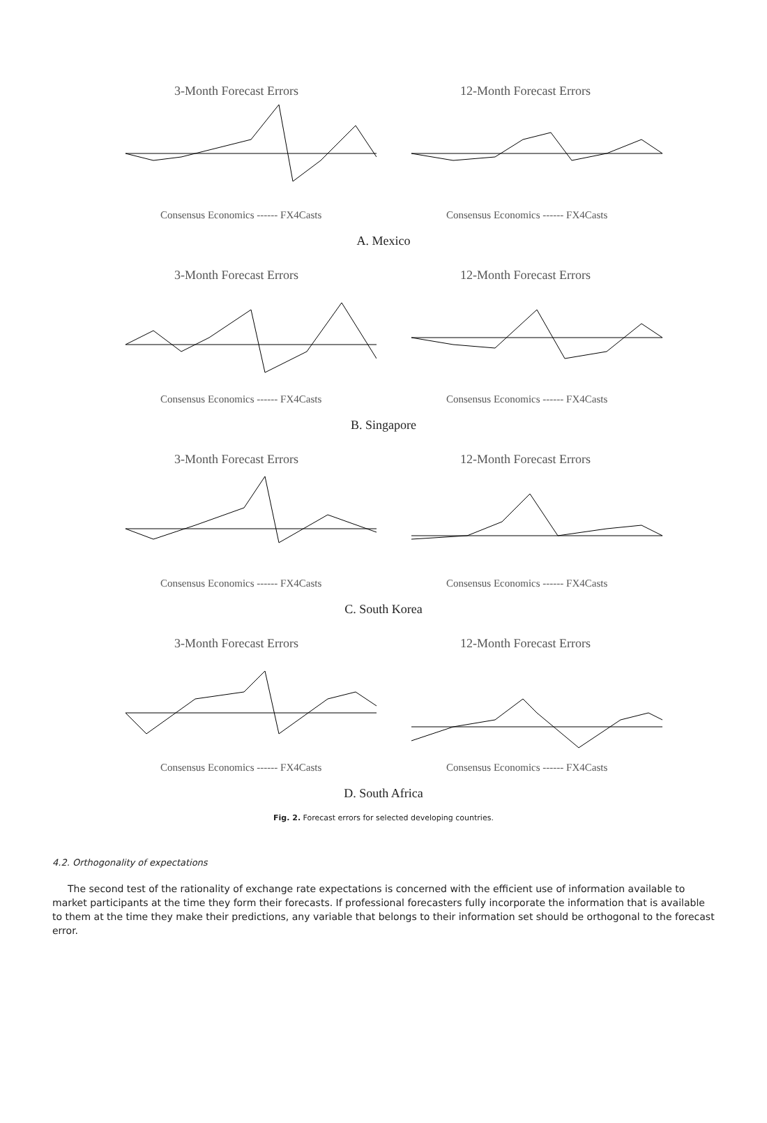3-Month Forecast Errors
Consensus Economics ------ FX4Casts
12-Month Forecast Errors
Consensus Economics ------ FX4Casts
A. Mexico
3-Month Forecast Errors
Consensus Economics ------ FX4Casts
12-Month Forecast Errors
Consensus Economics ------ FX4Casts
B. Singapore
3-Month Forecast Errors
Consensus Economics ------ FX4Casts
12-Month Forecast Errors
Consensus Economics ------ FX4Casts
C. South Korea
3-Month Forecast Errors
Consensus Economics ------ FX4Casts
12-Month Forecast Errors
Consensus Economics ------ FX4Casts
D. South Africa
Fig. 2. Forecast errors for selected developing countries.
4.2. Orthogonality of expectations
The second test of the rationality of exchange rate expectations is concerned with the efficient use of information available to market participants at the time they form their forecasts. If professional forecasters fully incorporate the information that is available to them at the time they make their predictions, any variable that belongs to their information set should be orthogonal to the forecast error.